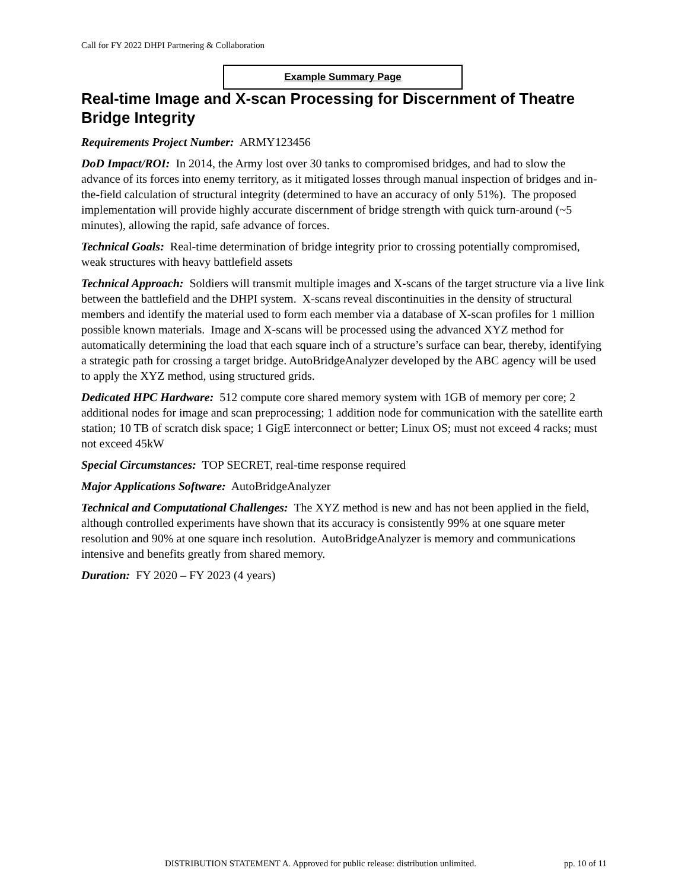Call for FY 2022 DHPI Partnering & Collaboration
Example Summary Page
Real-time Image and X-scan Processing for Discernment of Theatre Bridge Integrity
Requirements Project Number: ARMY123456
DoD Impact/ROI: In 2014, the Army lost over 30 tanks to compromised bridges, and had to slow the advance of its forces into enemy territory, as it mitigated losses through manual inspection of bridges and in-the-field calculation of structural integrity (determined to have an accuracy of only 51%). The proposed implementation will provide highly accurate discernment of bridge strength with quick turn-around (~5 minutes), allowing the rapid, safe advance of forces.
Technical Goals: Real-time determination of bridge integrity prior to crossing potentially compromised, weak structures with heavy battlefield assets
Technical Approach: Soldiers will transmit multiple images and X-scans of the target structure via a live link between the battlefield and the DHPI system. X-scans reveal discontinuities in the density of structural members and identify the material used to form each member via a database of X-scan profiles for 1 million possible known materials. Image and X-scans will be processed using the advanced XYZ method for automatically determining the load that each square inch of a structure’s surface can bear, thereby, identifying a strategic path for crossing a target bridge. AutoBridgeAnalyzer developed by the ABC agency will be used to apply the XYZ method, using structured grids.
Dedicated HPC Hardware: 512 compute core shared memory system with 1GB of memory per core; 2 additional nodes for image and scan preprocessing; 1 addition node for communication with the satellite earth station; 10 TB of scratch disk space; 1 GigE interconnect or better; Linux OS; must not exceed 4 racks; must not exceed 45kW
Special Circumstances: TOP SECRET, real-time response required
Major Applications Software: AutoBridgeAnalyzer
Technical and Computational Challenges: The XYZ method is new and has not been applied in the field, although controlled experiments have shown that its accuracy is consistently 99% at one square meter resolution and 90% at one square inch resolution. AutoBridgeAnalyzer is memory and communications intensive and benefits greatly from shared memory.
Duration: FY 2020 – FY 2023 (4 years)
DISTRIBUTION STATEMENT A. Approved for public release: distribution unlimited. pp. 10 of 11